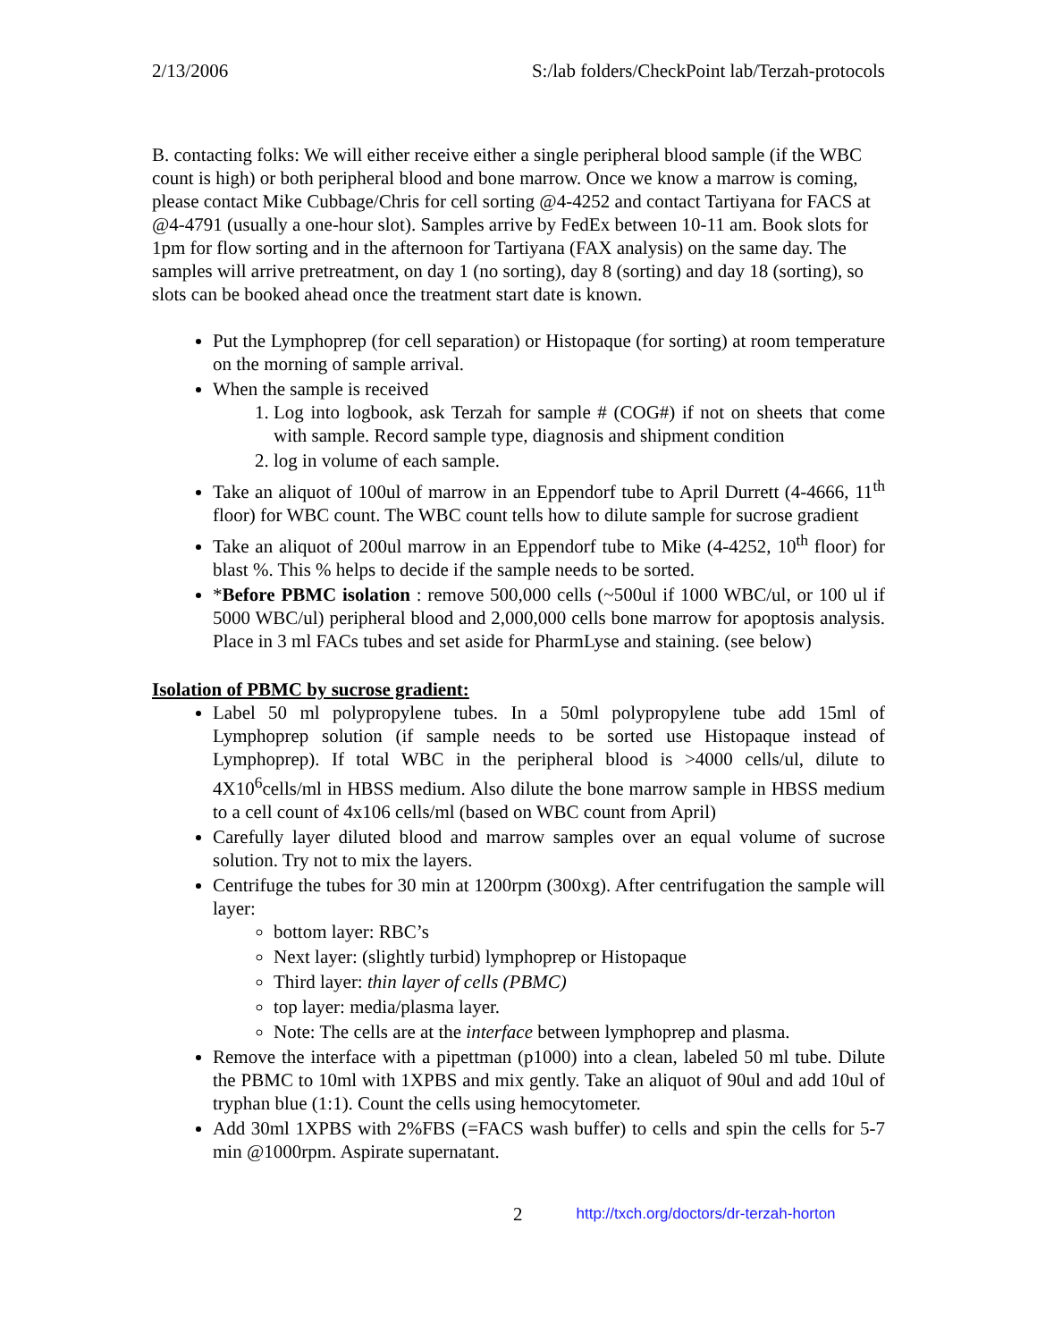2/13/2006 S:/lab folders/CheckPoint lab/Terzah-protocols
B. contacting folks: We will either receive either a single peripheral blood sample (if the WBC count is high) or both peripheral blood and bone marrow. Once we know a marrow is coming, please contact Mike Cubbage/Chris for cell sorting @4-4252 and contact Tartiyana for FACS at @4-4791 (usually a one-hour slot). Samples arrive by FedEx between 10-11 am. Book slots for 1pm for flow sorting and in the afternoon for Tartiyana (FAX analysis) on the same day. The samples will arrive pretreatment, on day 1 (no sorting), day 8 (sorting) and day 18 (sorting), so slots can be booked ahead once the treatment start date is known.
Put the Lymphoprep (for cell separation) or Histopaque (for sorting) at room temperature on the morning of sample arrival.
When the sample is received
1. Log into logbook, ask Terzah for sample # (COG#) if not on sheets that come with sample. Record sample type, diagnosis and shipment condition
2. log in volume of each sample.
Take an aliquot of 100ul of marrow in an Eppendorf tube to April Durrett (4-4666, 11<sup>th</sup> floor) for WBC count. The WBC count tells how to dilute sample for sucrose gradient
Take an aliquot of 200ul marrow in an Eppendorf tube to Mike (4-4252, 10<sup>th</sup> floor) for blast %. This % helps to decide if the sample needs to be sorted.
*Before PBMC isolation : remove 500,000 cells (~500ul if 1000 WBC/ul, or 100 ul if 5000 WBC/ul) peripheral blood and 2,000,000 cells bone marrow for apoptosis analysis. Place in 3 ml FACs tubes and set aside for PharmLyse and staining. (see below)
Isolation of PBMC by sucrose gradient:
Label 50 ml polypropylene tubes. In a 50ml polypropylene tube add 15ml of Lymphoprep solution (if sample needs to be sorted use Histopaque instead of Lymphoprep). If total WBC in the peripheral blood is >4000 cells/ul, dilute to 4X10<sup>6</sup>cells/ml in HBSS medium. Also dilute the bone marrow sample in HBSS medium to a cell count of 4x106 cells/ml (based on WBC count from April)
Carefully layer diluted blood and marrow samples over an equal volume of sucrose solution. Try not to mix the layers.
Centrifuge the tubes for 30 min at 1200rpm (300xg). After centrifugation the sample will layer:
bottom layer: RBC’s
Next layer: (slightly turbid) lymphoprep or Histopaque
Third layer: thin layer of cells (PBMC)
top layer: media/plasma layer.
Note: The cells are at the interface between lymphoprep and plasma.
Remove the interface with a pipettman (p1000) into a clean, labeled 50 ml tube. Dilute the PBMC to 10ml with 1XPBS and mix gently. Take an aliquot of 90ul and add 10ul of tryphan blue (1:1). Count the cells using hemocytometer.
Add 30ml 1XPBS with 2%FBS (=FACS wash buffer) to cells and spin the cells for 5-7 min @1000rpm. Aspirate supernatant.
2 http://txch.org/doctors/dr-terzah-horton